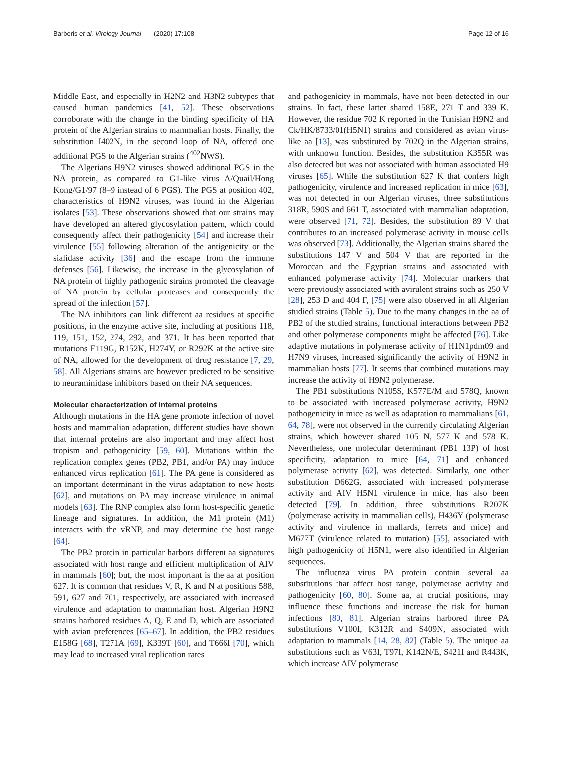Barberis et al. Virology Journal (2020) 17:108 Page 12 of 16
Middle East, and especially in H2N2 and H3N2 subtypes that caused human pandemics [41, 52]. These observations corroborate with the change in the binding specificity of HA protein of the Algerian strains to mammalian hosts. Finally, the substitution I402N, in the second loop of NA, offered one additional PGS to the Algerian strains (<sup>402</sup>NWS).
The Algerians H9N2 viruses showed additional PGS in the NA protein, as compared to G1-like virus A/Quail/Hong Kong/G1/97 (8–9 instead of 6 PGS). The PGS at position 402, characteristics of H9N2 viruses, was found in the Algerian isolates [53]. These observations showed that our strains may have developed an altered glycosylation pattern, which could consequently affect their pathogenicity [54] and increase their virulence [55] following alteration of the antigenicity or the sialidase activity [36] and the escape from the immune defenses [56]. Likewise, the increase in the glycosylation of NA protein of highly pathogenic strains promoted the cleavage of NA protein by cellular proteases and consequently the spread of the infection [57].
The NA inhibitors can link different aa residues at specific positions, in the enzyme active site, including at positions 118, 119, 151, 152, 274, 292, and 371. It has been reported that mutations E119G, R152K, H274Y, or R292K at the active site of NA, allowed for the development of drug resistance [7, 29, 58]. All Algerians strains are however predicted to be sensitive to neuraminidase inhibitors based on their NA sequences.
Molecular characterization of internal proteins
Although mutations in the HA gene promote infection of novel hosts and mammalian adaptation, different studies have shown that internal proteins are also important and may affect host tropism and pathogenicity [59, 60]. Mutations within the replication complex genes (PB2, PB1, and/or PA) may induce enhanced virus replication [61]. The PA gene is considered as an important determinant in the virus adaptation to new hosts [62], and mutations on PA may increase virulence in animal models [63]. The RNP complex also form host-specific genetic lineage and signatures. In addition, the M1 protein (M1) interacts with the vRNP, and may determine the host range [64].
The PB2 protein in particular harbors different aa signatures associated with host range and efficient multiplication of AIV in mammals [60]; but, the most important is the aa at position 627. It is common that residues V, R, K and N at positions 588, 591, 627 and 701, respectively, are associated with increased virulence and adaptation to mammalian host. Algerian H9N2 strains harbored residues A, Q, E and D, which are associated with avian preferences [65–67]. In addition, the PB2 residues E158G [68], T271A [69], K339T [60], and T666I [70], which may lead to increased viral replication rates
and pathogenicity in mammals, have not been detected in our strains. In fact, these latter shared 158E, 271 T and 339 K. However, the residue 702 K reported in the Tunisian H9N2 and Ck/HK/8733/01(H5N1) strains and considered as avian virus-like aa [13], was substituted by 702Q in the Algerian strains, with unknown function. Besides, the substitution K355R was also detected but was not associated with human associated H9 viruses [65]. While the substitution 627 K that confers high pathogenicity, virulence and increased replication in mice [63], was not detected in our Algerian viruses, three substitutions 318R, 590S and 661 T, associated with mammalian adaptation, were observed [71, 72]. Besides, the substitution 89 V that contributes to an increased polymerase activity in mouse cells was observed [73]. Additionally, the Algerian strains shared the substitutions 147 V and 504 V that are reported in the Moroccan and the Egyptian strains and associated with enhanced polymerase activity [74]. Molecular markers that were previously associated with avirulent strains such as 250 V [28], 253 D and 404 F, [75] were also observed in all Algerian studied strains (Table 5). Due to the many changes in the aa of PB2 of the studied strains, functional interactions between PB2 and other polymerase components might be affected [76]. Like adaptive mutations in polymerase activity of H1N1pdm09 and H7N9 viruses, increased significantly the activity of H9N2 in mammalian hosts [77]. It seems that combined mutations may increase the activity of H9N2 polymerase.
The PB1 substitutions N105S, K577E/M and 578Q, known to be associated with increased polymerase activity, H9N2 pathogenicity in mice as well as adaptation to mammalians [61, 64, 78], were not observed in the currently circulating Algerian strains, which however shared 105 N, 577 K and 578 K. Nevertheless, one molecular determinant (PB1 13P) of host specificity, adaptation to mice [64, 71] and enhanced polymerase activity [62], was detected. Similarly, one other substitution D662G, associated with increased polymerase activity and AIV H5N1 virulence in mice, has also been detected [79]. In addition, three substitutions R207K (polymerase activity in mammalian cells), H436Y (polymerase activity and virulence in mallards, ferrets and mice) and M677T (virulence related to mutation) [55], associated with high pathogenicity of H5N1, were also identified in Algerian sequences.
The influenza virus PA protein contain several aa substitutions that affect host range, polymerase activity and pathogenicity [60, 80]. Some aa, at crucial positions, may influence these functions and increase the risk for human infections [80, 81]. Algerian strains harbored three PA substitutions V100I, K312R and S409N, associated with adaptation to mammals [14, 28, 82] (Table 5). The unique aa substitutions such as V63I, T97I, K142N/E, S421I and R443K, which increase AIV polymerase